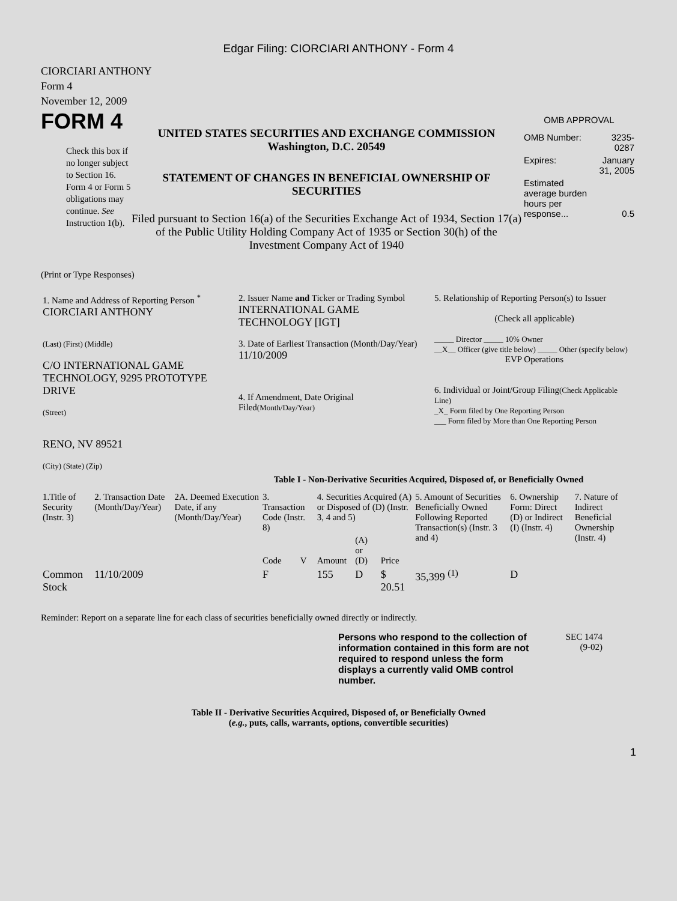Edgar Filing: CIORCIARI ANTHONY - Form 4
CIORCIARI ANTHONY
Form 4
November 12, 2009
FORM 4
Check this box if no longer subject to Section 16. Form 4 or Form 5 obligations may continue. See Instruction 1(b).
UNITED STATES SECURITIES AND EXCHANGE COMMISSION
Washington, D.C. 20549
STATEMENT OF CHANGES IN BENEFICIAL OWNERSHIP OF SECURITIES
Filed pursuant to Section 16(a) of the Securities Exchange Act of 1934, Section 17(a) of the Public Utility Holding Company Act of 1935 or Section 30(h) of the Investment Company Act of 1940
OMB APPROVAL
| OMB Number: | 3235-0287 |
| Expires: | January 31, 2005 |
| Estimated average burden hours per response... | 0.5 |
(Print or Type Responses)
| 1. Name and Address of Reporting Person <sup>*</sup> CIORCIARI ANTHONY (Last) (First) (Middle) C/O INTERNATIONAL GAME TECHNOLOGY, 9295 PROTOTYPE DRIVE (Street) RENO, NV 89521 (City) (State) (Zip) | 2. Issuer Name and Ticker or Trading Symbol INTERNATIONAL GAME TECHNOLOGY [IGT] 3. Date of Earliest Transaction (Month/Day/Year) 11/10/2009 4. If Amendment, Date Original Filed (Month/Day/Year) | 5. Relationship of Reporting Person(s) to Issuer (Check all applicable) _____ Director _____ 10% Owner __X__ Officer (give title below) _____ Other (specify below) EVP Operations 6. Individual or Joint/Group Filing (Check Applicable Line) _X_ Form filed by One Reporting Person ___ Form filed by More than One Reporting Person |
Table I - Non-Derivative Securities Acquired, Disposed of, or Beneficially Owned
| 1.Title of Security (Instr. 3) | 2. Transaction Date (Month/Day/Year) | 2A. Deemed Execution Date, if any (Month/Day/Year) | 3. Transaction Code (Instr. 8) | | 4. Securities Acquired (A) or Disposed of (D) (Instr. 3, 4 and 5) | | | 5. Amount of Securities Beneficially Owned Following Reported Transaction(s) (Instr. 3 and 4) | 6. Ownership Form: Direct (D) or Indirect (I) (Instr. 4) | 7. Nature of Indirect Beneficial Ownership (Instr. 4) |
| --- | --- | --- | --- | --- | --- | --- | --- | --- | --- | --- |
| | | | Code | V | Amount | (A) or (D) | Price | | | |
| Common Stock | 11/10/2009 | | F | | 155 | D | $ 20.51 | 35,399 <sup>(1)</sup> | D | |
Reminder: Report on a separate line for each class of securities beneficially owned directly or indirectly.
Persons who respond to the collection of information contained in this form are not required to respond unless the form displays a currently valid OMB control number.
SEC 1474
(9-02)
Table II - Derivative Securities Acquired, Disposed of, or Beneficially Owned
(e.g., puts, calls, warrants, options, convertible securities)
1